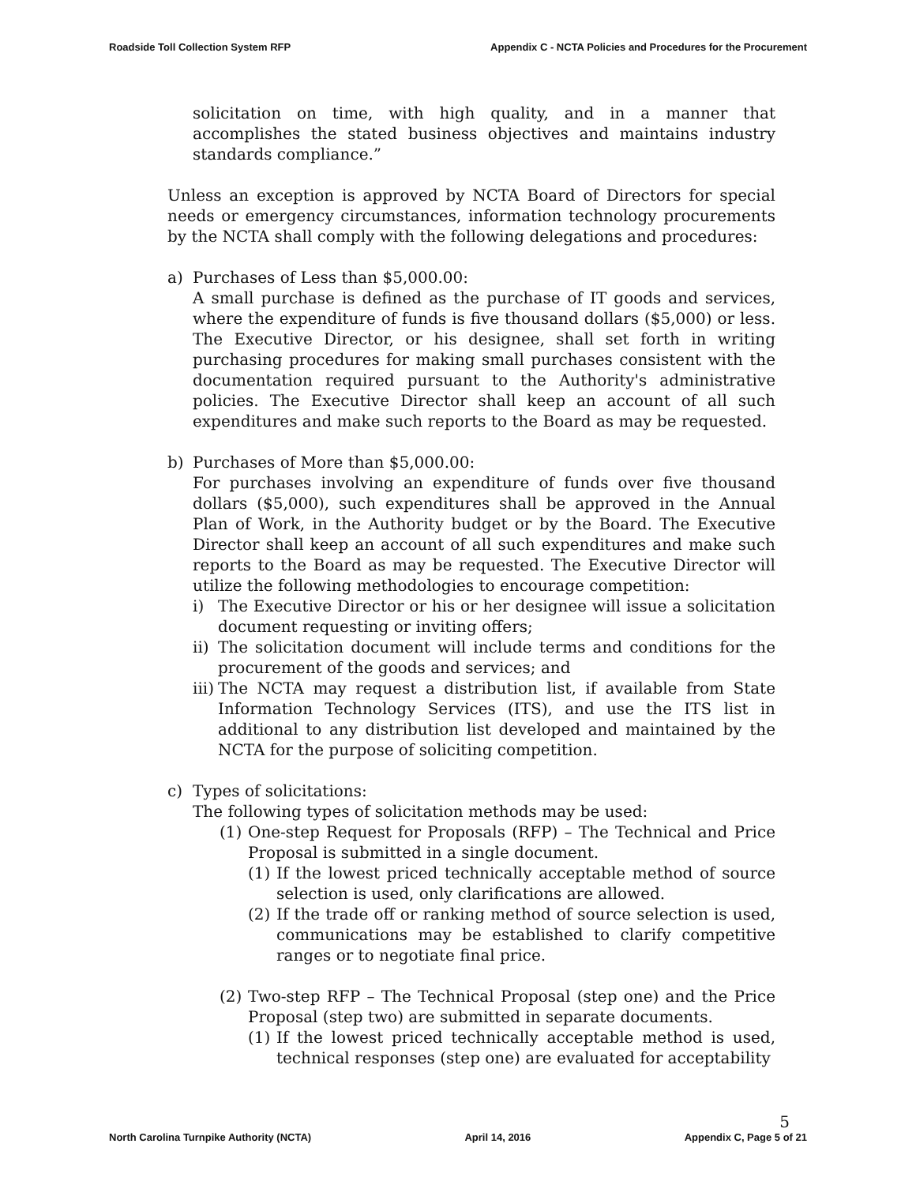Roadside Toll Collection System RFP Appendix C - NCTA Policies and Procedures for the Procurement
solicitation on time, with high quality, and in a manner that accomplishes the stated business objectives and maintains industry standards compliance.”
Unless an exception is approved by NCTA Board of Directors for special needs or emergency circumstances, information technology procurements by the NCTA shall comply with the following delegations and procedures:
a) Purchases of Less than $5,000.00:
A small purchase is defined as the purchase of IT goods and services, where the expenditure of funds is five thousand dollars ($5,000) or less. The Executive Director, or his designee, shall set forth in writing purchasing procedures for making small purchases consistent with the documentation required pursuant to the Authority's administrative policies. The Executive Director shall keep an account of all such expenditures and make such reports to the Board as may be requested.
b) Purchases of More than $5,000.00:
For purchases involving an expenditure of funds over five thousand dollars ($5,000), such expenditures shall be approved in the Annual Plan of Work, in the Authority budget or by the Board. The Executive Director shall keep an account of all such expenditures and make such reports to the Board as may be requested. The Executive Director will utilize the following methodologies to encourage competition:
i) The Executive Director or his or her designee will issue a solicitation document requesting or inviting offers;
ii)
The solicitation document will include terms and conditions for the procurement of the goods and services; and
iii)
The NCTA may request a distribution list, if available from State Information Technology Services (ITS), and use the ITS list in additional to any distribution list developed and maintained by the NCTA for the purpose of soliciting competition.
c) Types of solicitations:
The following types of solicitation methods may be used:
(1) One-step Request for Proposals (RFP) – The Technical and Price Proposal is submitted in a single document.
(1) If the lowest priced technically acceptable method of source selection is used, only clarifications are allowed.
(2) If the trade off or ranking method of source selection is used, communications may be established to clarify competitive ranges or to negotiate final price.
(2) Two-step RFP – The Technical Proposal (step one) and the Price Proposal (step two) are submitted in separate documents.
(1) If the lowest priced technically acceptable method is used, technical responses (step one) are evaluated for acceptability
5
North Carolina Turnpike Authority (NCTA) April 14, 2016 Appendix C, Page 5 of 21